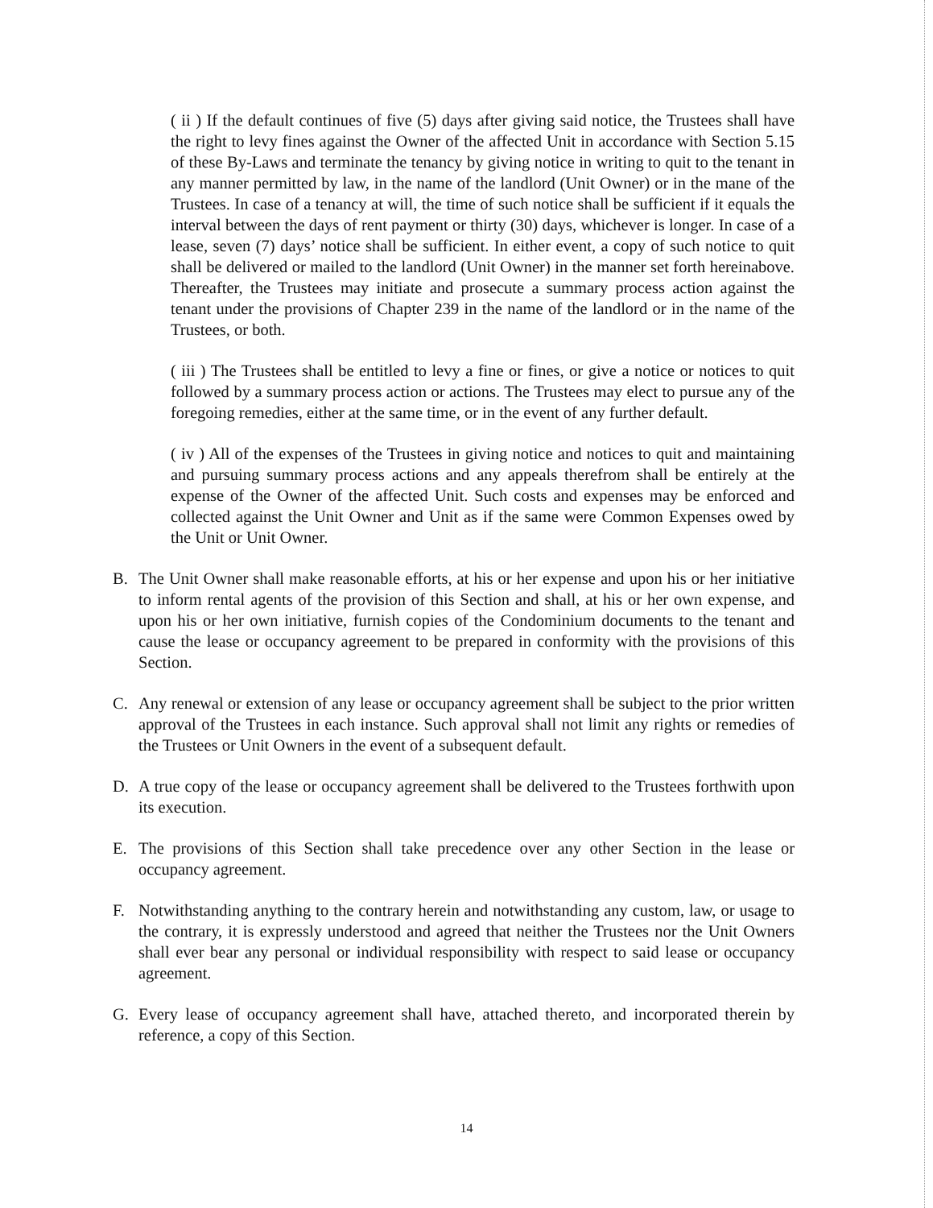( ii ) If the default continues of five (5) days after giving said notice, the Trustees shall have the right to levy fines against the Owner of the affected Unit in accordance with Section 5.15 of these By-Laws and terminate the tenancy by giving notice in writing to quit to the tenant in any manner permitted by law, in the name of the landlord (Unit Owner) or in the mane of the Trustees. In case of a tenancy at will, the time of such notice shall be sufficient if it equals the interval between the days of rent payment or thirty (30) days, whichever is longer. In case of a lease, seven (7) days’ notice shall be sufficient. In either event, a copy of such notice to quit shall be delivered or mailed to the landlord (Unit Owner) in the manner set forth hereinabove. Thereafter, the Trustees may initiate and prosecute a summary process action against the tenant under the provisions of Chapter 239 in the name of the landlord or in the name of the Trustees, or both.
( iii ) The Trustees shall be entitled to levy a fine or fines, or give a notice or notices to quit followed by a summary process action or actions. The Trustees may elect to pursue any of the foregoing remedies, either at the same time, or in the event of any further default.
( iv ) All of the expenses of the Trustees in giving notice and notices to quit and maintaining and pursuing summary process actions and any appeals therefrom shall be entirely at the expense of the Owner of the affected Unit. Such costs and expenses may be enforced and collected against the Unit Owner and Unit as if the same were Common Expenses owed by the Unit or Unit Owner.
B. The Unit Owner shall make reasonable efforts, at his or her expense and upon his or her initiative to inform rental agents of the provision of this Section and shall, at his or her own expense, and upon his or her own initiative, furnish copies of the Condominium documents to the tenant and cause the lease or occupancy agreement to be prepared in conformity with the provisions of this Section.
C. Any renewal or extension of any lease or occupancy agreement shall be subject to the prior written approval of the Trustees in each instance. Such approval shall not limit any rights or remedies of the Trustees or Unit Owners in the event of a subsequent default.
D. A true copy of the lease or occupancy agreement shall be delivered to the Trustees forthwith upon its execution.
E. The provisions of this Section shall take precedence over any other Section in the lease or occupancy agreement.
F. Notwithstanding anything to the contrary herein and notwithstanding any custom, law, or usage to the contrary, it is expressly understood and agreed that neither the Trustees nor the Unit Owners shall ever bear any personal or individual responsibility with respect to said lease or occupancy agreement.
G. Every lease of occupancy agreement shall have, attached thereto, and incorporated therein by reference, a copy of this Section.
14